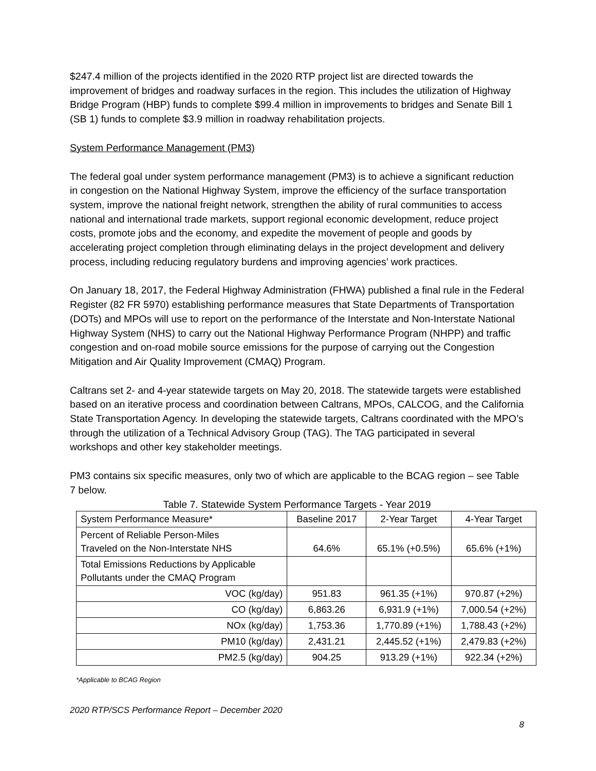$247.4 million of the projects identified in the 2020 RTP project list are directed towards the improvement of bridges and roadway surfaces in the region. This includes the utilization of Highway Bridge Program (HBP) funds to complete $99.4 million in improvements to bridges and Senate Bill 1 (SB 1) funds to complete $3.9 million in roadway rehabilitation projects.
System Performance Management (PM3)
The federal goal under system performance management (PM3) is to achieve a significant reduction in congestion on the National Highway System, improve the efficiency of the surface transportation system, improve the national freight network, strengthen the ability of rural communities to access national and international trade markets, support regional economic development, reduce project costs, promote jobs and the economy, and expedite the movement of people and goods by accelerating project completion through eliminating delays in the project development and delivery process, including reducing regulatory burdens and improving agencies’ work practices.
On January 18, 2017, the Federal Highway Administration (FHWA) published a final rule in the Federal Register (82 FR 5970) establishing performance measures that State Departments of Transportation (DOTs) and MPOs will use to report on the performance of the Interstate and Non-Interstate National Highway System (NHS) to carry out the National Highway Performance Program (NHPP) and traffic congestion and on-road mobile source emissions for the purpose of carrying out the Congestion Mitigation and Air Quality Improvement (CMAQ) Program.
Caltrans set 2- and 4-year statewide targets on May 20, 2018. The statewide targets were established based on an iterative process and coordination between Caltrans, MPOs, CALCOG, and the California State Transportation Agency. In developing the statewide targets, Caltrans coordinated with the MPO’s through the utilization of a Technical Advisory Group (TAG). The TAG participated in several workshops and other key stakeholder meetings.
PM3 contains six specific measures, only two of which are applicable to the BCAG region – see Table 7 below.
Table 7. Statewide System Performance Targets - Year 2019
| System Performance Measure* | Baseline 2017 | 2-Year Target | 4-Year Target |
| Percent of Reliable Person-Miles Traveled on the Non-Interstate NHS | 64.6% | 65.1% (+0.5%) | 65.6% (+1%) |
| Total Emissions Reductions by Applicable Pollutants under the CMAQ Program | | | |
| VOC (kg/day) | 951.83 | 961.35 (+1%) | 970.87 (+2%) |
| CO (kg/day) | 6,863.26 | 6,931.9 (+1%) | 7,000.54 (+2%) |
| NOx (kg/day) | 1,753.36 | 1,770.89 (+1%) | 1,788.43 (+2%) |
| PM10 (kg/day) | 2,431.21 | 2,445.52 (+1%) | 2,479.83 (+2%) |
| PM2.5 (kg/day) | 904.25 | 913.29 (+1%) | 922.34 (+2%) |
*Applicable to BCAG Region
2020 RTP/SCS Performance Report – December 2020
8